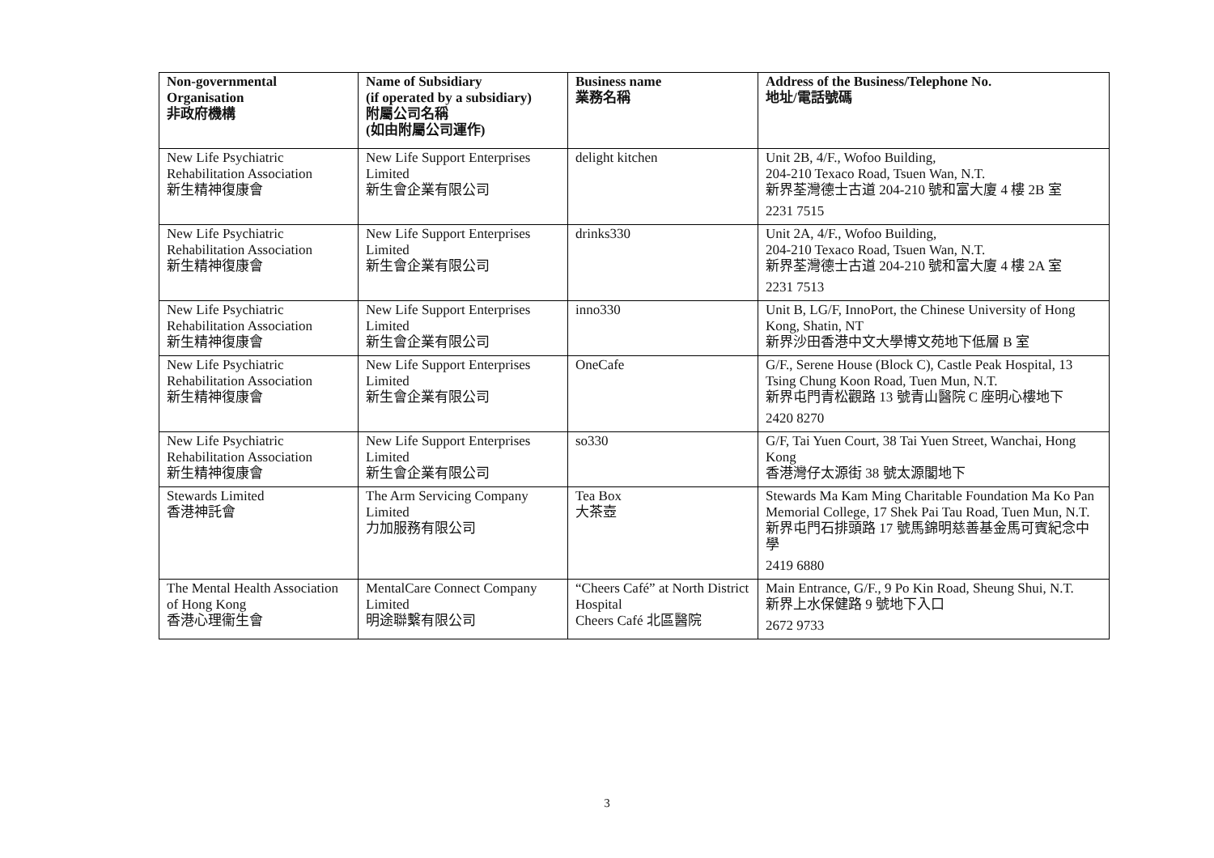| Non-governmental Organisation 非政府機構 | Name of Subsidiary (if operated by a subsidiary) 附屬公司名稱 (如由附屬公司運作) | Business name 業務名稱 | Address of the Business/Telephone No. 地址/電話號碼 |
| --- | --- | --- | --- |
| New Life Psychiatric Rehabilitation Association 新生精神復康會 | New Life Support Enterprises Limited 新生會企業有限公司 | delight kitchen | Unit 2B, 4/F., Wofoo Building, 204-210 Texaco Road, Tsuen Wan, N.T. 新界荃灣德士古道 204-210 號和富大廈 4 樓 2B 室 2231 7515 |
| New Life Psychiatric Rehabilitation Association 新生精神復康會 | New Life Support Enterprises Limited 新生會企業有限公司 | drinks330 | Unit 2A, 4/F., Wofoo Building, 204-210 Texaco Road, Tsuen Wan, N.T. 新界荃灣德士古道 204-210 號和富大廈 4 樓 2A 室 2231 7513 |
| New Life Psychiatric Rehabilitation Association 新生精神復康會 | New Life Support Enterprises Limited 新生會企業有限公司 | inno330 | Unit B, LG/F, InnoPort, the Chinese University of Hong Kong, Shatin, NT 新界沙田香港中文大學博文苑地下低層 B 室 |
| New Life Psychiatric Rehabilitation Association 新生精神復康會 | New Life Support Enterprises Limited 新生會企業有限公司 | OneCafe | G/F., Serene House (Block C), Castle Peak Hospital, 13 Tsing Chung Koon Road, Tuen Mun, N.T. 新界屯門青松觀路 13 號青山醫院 C 座明心樓地下 2420 8270 |
| New Life Psychiatric Rehabilitation Association 新生精神復康會 | New Life Support Enterprises Limited 新生會企業有限公司 | so330 | G/F, Tai Yuen Court, 38 Tai Yuen Street, Wanchai, Hong Kong 香港灣仔太源街 38 號太源閣地下 |
| Stewards Limited 香港神託會 | The Arm Servicing Company Limited 力加服務有限公司 | Tea Box 大茶壺 | Stewards Ma Kam Ming Charitable Foundation Ma Ko Pan Memorial College, 17 Shek Pai Tau Road, Tuen Mun, N.T. 新界屯門石排頭路 17 號馬錦明慈善基金馬可賓紀念中學 2419 6880 |
| The Mental Health Association of Hong Kong 香港心理衞生會 | MentalCare Connect Company Limited 明途聯繫有限公司 | “Cheers Café” at North District Hospital Cheers Café 北區醫院 | Main Entrance, G/F., 9 Po Kin Road, Sheung Shui, N.T. 新界上水保健路 9 號地下入口 2672 9733 |
3